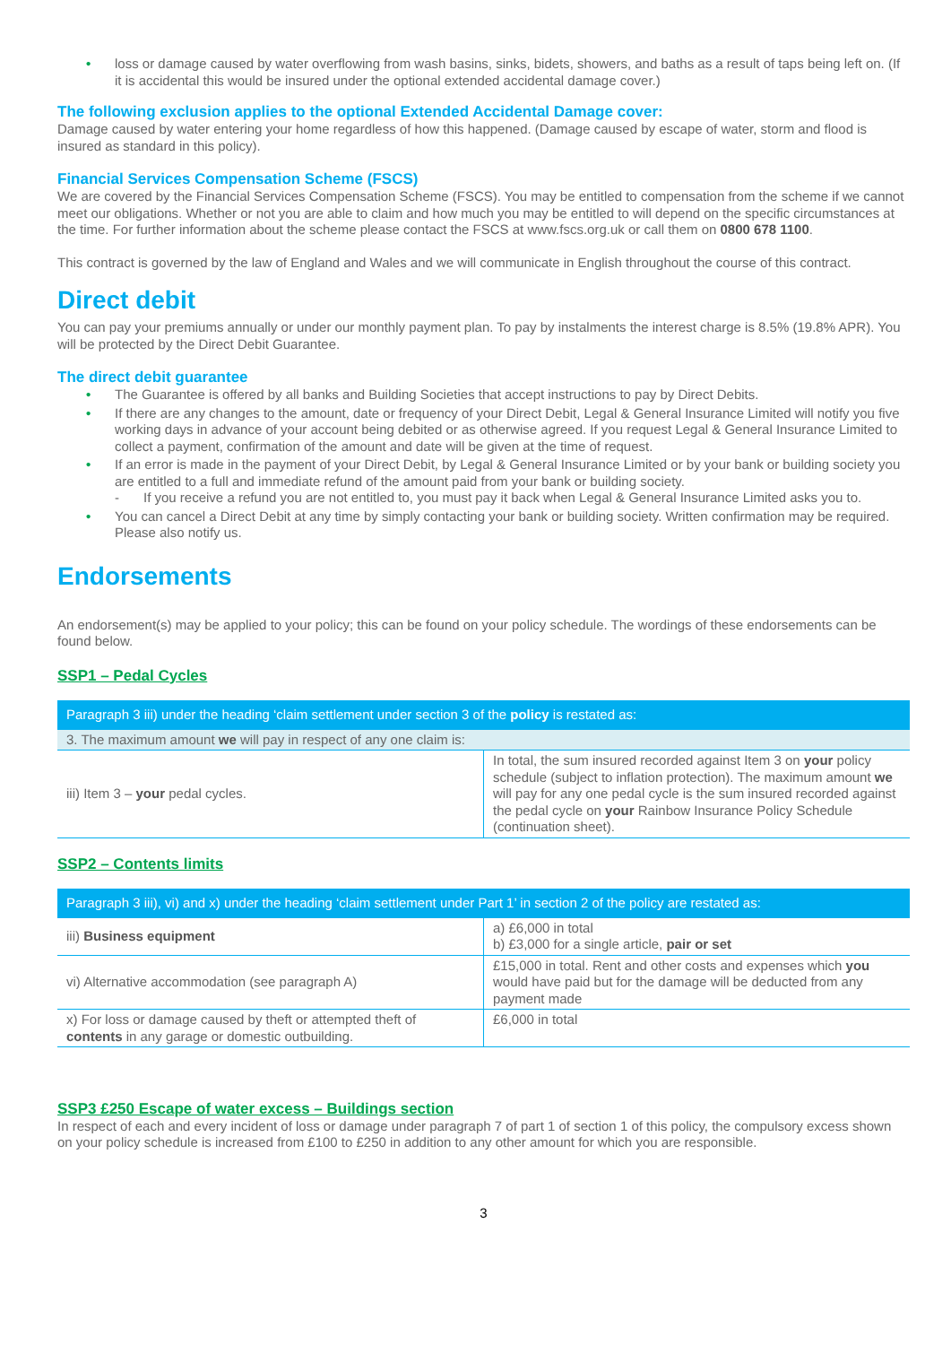• loss or damage caused by water overflowing from wash basins, sinks, bidets, showers, and baths as a result of taps being left on. (If it is accidental this would be insured under the optional extended accidental damage cover.)
The following exclusion applies to the optional Extended Accidental Damage cover:
Damage caused by water entering your home regardless of how this happened. (Damage caused by escape of water, storm and flood is insured as standard in this policy).
Financial Services Compensation Scheme (FSCS)
We are covered by the Financial Services Compensation Scheme (FSCS). You may be entitled to compensation from the scheme if we cannot meet our obligations. Whether or not you are able to claim and how much you may be entitled to will depend on the specific circumstances at the time. For further information about the scheme please contact the FSCS at www.fscs.org.uk or call them on 0800 678 1100.
This contract is governed by the law of England and Wales and we will communicate in English throughout the course of this contract.
Direct debit
You can pay your premiums annually or under our monthly payment plan. To pay by instalments the interest charge is 8.5% (19.8% APR). You will be protected by the Direct Debit Guarantee.
The direct debit guarantee
• The Guarantee is offered by all banks and Building Societies that accept instructions to pay by Direct Debits.
• If there are any changes to the amount, date or frequency of your Direct Debit, Legal & General Insurance Limited will notify you five working days in advance of your account being debited or as otherwise agreed. If you request Legal & General Insurance Limited to collect a payment, confirmation of the amount and date will be given at the time of request.
• If an error is made in the payment of your Direct Debit, by Legal & General Insurance Limited or by your bank or building society you are entitled to a full and immediate refund of the amount paid from your bank or building society.
- If you receive a refund you are not entitled to, you must pay it back when Legal & General Insurance Limited asks you to.
• You can cancel a Direct Debit at any time by simply contacting your bank or building society. Written confirmation may be required. Please also notify us.
Endorsements
An endorsement(s) may be applied to your policy; this can be found on your policy schedule. The wordings of these endorsements can be found below.
SSP1 – Pedal Cycles
| Paragraph 3 iii) under the heading ‘claim settlement under section 3 of the policy is restated as: | |
| --- | --- |
| 3. The maximum amount we will pay in respect of any one claim is: | |
| iii) Item 3 – your pedal cycles. | In total, the sum insured recorded against Item 3 on your policy schedule (subject to inflation protection). The maximum amount we will pay for any one pedal cycle is the sum insured recorded against the pedal cycle on your Rainbow Insurance Policy Schedule (continuation sheet). |
SSP2 – Contents limits
| Paragraph 3 iii), vi) and x) under the heading ‘claim settlement under Part 1’ in section 2 of the policy are restated as: | |
| --- | --- |
| iii) Business equipment | a) £6,000 in total b) £3,000 for a single article, pair or set |
| vi) Alternative accommodation (see paragraph A) | £15,000 in total. Rent and other costs and expenses which you would have paid but for the damage will be deducted from any payment made |
| x) For loss or damage caused by theft or attempted theft of contents in any garage or domestic outbuilding. | £6,000 in total |
SSP3 £250 Escape of water excess – Buildings section
In respect of each and every incident of loss or damage under paragraph 7 of part 1 of section 1 of this policy, the compulsory excess shown on your policy schedule is increased from £100 to £250 in addition to any other amount for which you are responsible.
3